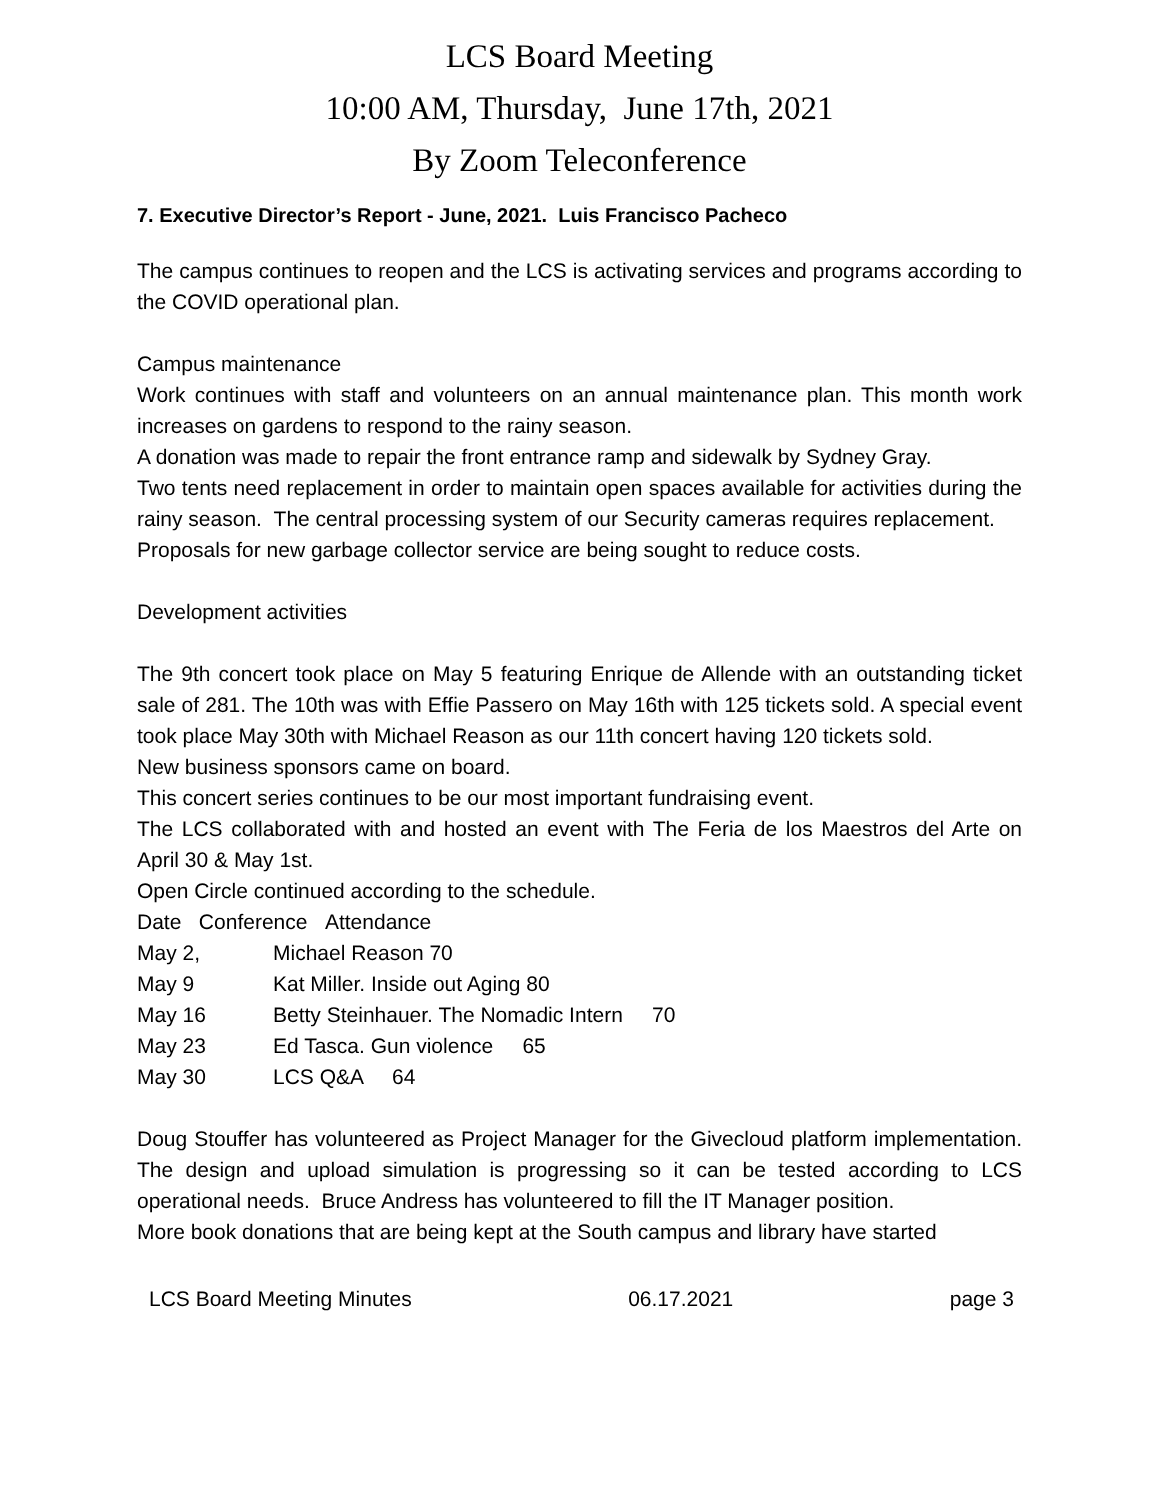LCS Board Meeting
10:00 AM, Thursday, June 17th, 2021
By Zoom Teleconference
7. Executive Director’s Report - June, 2021. Luis Francisco Pacheco
The campus continues to reopen and the LCS is activating services and programs according to the COVID operational plan.
Campus maintenance
Work continues with staff and volunteers on an annual maintenance plan. This month work increases on gardens to respond to the rainy season.
A donation was made to repair the front entrance ramp and sidewalk by Sydney Gray.
Two tents need replacement in order to maintain open spaces available for activities during the rainy season. The central processing system of our Security cameras requires replacement.
Proposals for new garbage collector service are being sought to reduce costs.
Development activities
The 9th concert took place on May 5 featuring Enrique de Allende with an outstanding ticket sale of 281. The 10th was with Effie Passero on May 16th with 125 tickets sold. A special event took place May 30th with Michael Reason as our 11th concert having 120 tickets sold.
New business sponsors came on board.
This concert series continues to be our most important fundraising event.
The LCS collaborated with and hosted an event with The Feria de los Maestros del Arte on April 30 & May 1st.
Open Circle continued according to the schedule.
Date Conference Attendance
May 2, Michael Reason 70
May 9 Kat Miller. Inside out Aging 80
May 16 Betty Steinhauer. The Nomadic Intern 70
May 23 Ed Tasca. Gun violence 65
May 30 LCS Q&A 64
Doug Stouffer has volunteered as Project Manager for the Givecloud platform implementation. The design and upload simulation is progressing so it can be tested according to LCS operational needs. Bruce Andress has volunteered to fill the IT Manager position.
More book donations that are being kept at the South campus and library have started
LCS Board Meeting Minutes 06.17.2021 page 3